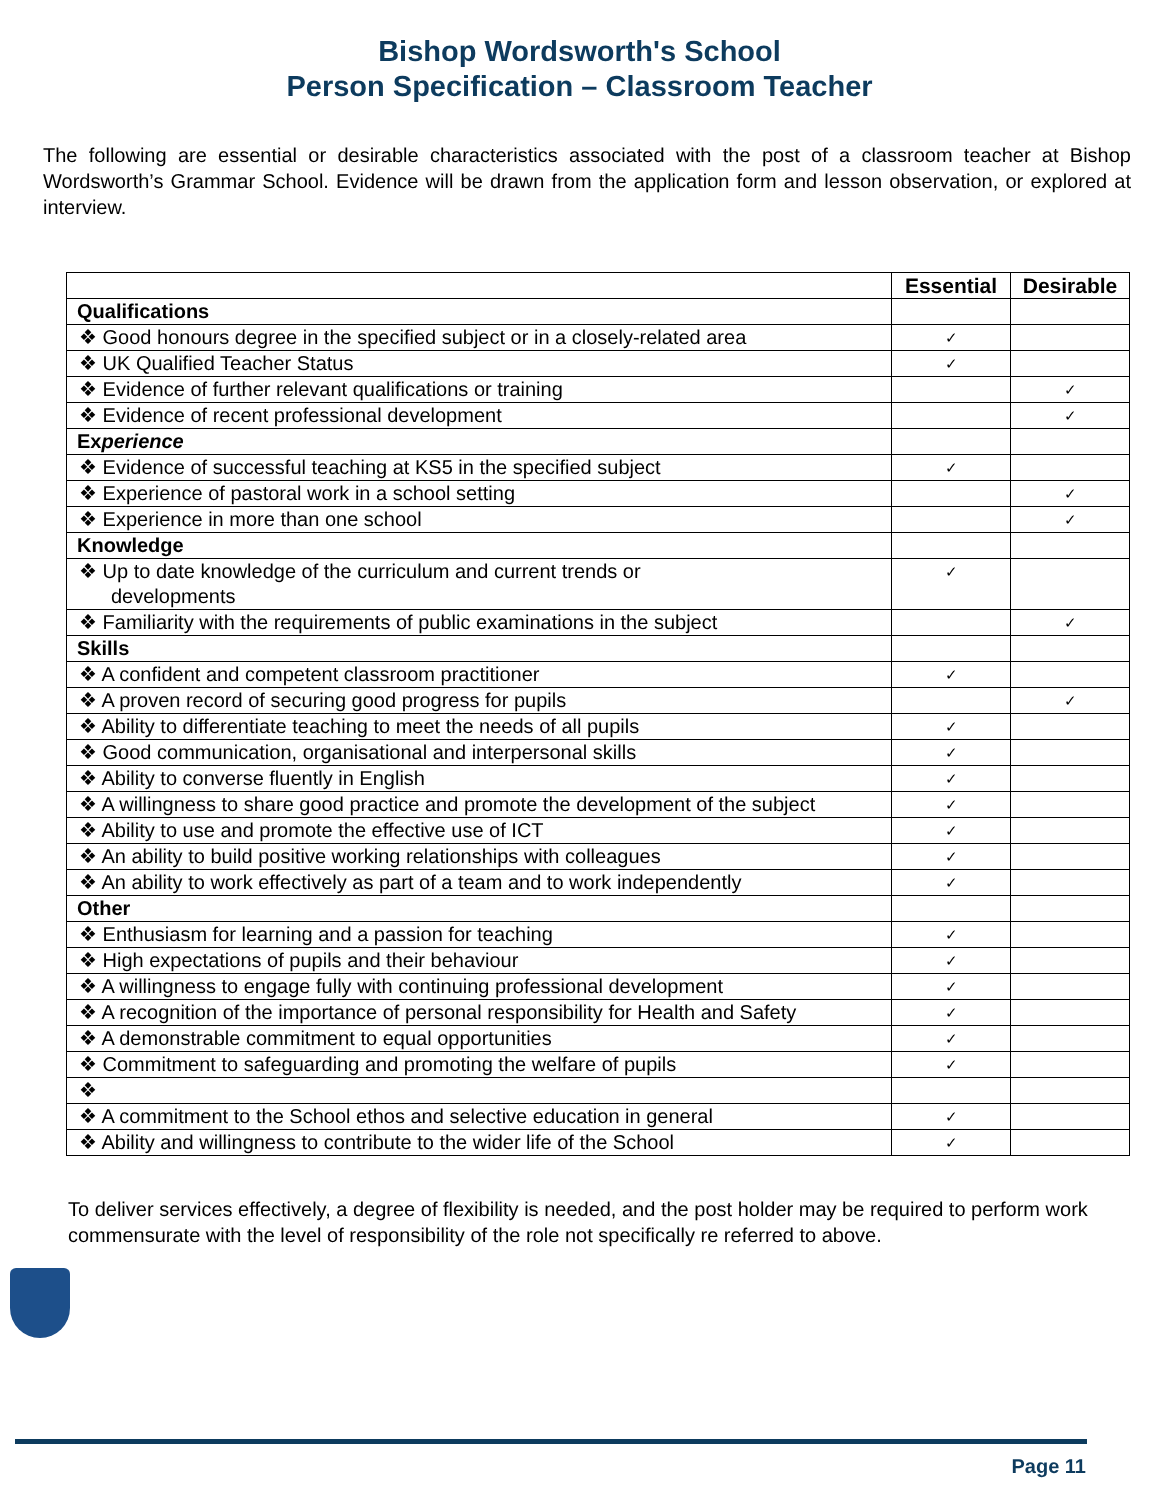Bishop Wordsworth's School
Person Specification – Classroom Teacher
The following are essential or desirable characteristics associated with the post of a classroom teacher at Bishop Wordsworth’s Grammar School. Evidence will be drawn from the application form and lesson observation, or explored at interview.
| | Essential | Desirable |
| --- | --- | --- |
| Qualifications | | |
| ❖ Good honours degree in the specified subject or in a closely-related area | ✓ | |
| ❖ UK Qualified Teacher Status | ✓ | |
| ❖ Evidence of further relevant qualifications or training | | ✓ |
| ❖ Evidence of recent professional development | | ✓ |
| Ex perience | | |
| ❖ Evidence of successful teaching at KS5 in the specified subject | ✓ | |
| ❖ Experience of pastoral work in a school setting | | ✓ |
| ❖ Experience in more than one school | | ✓ |
| Knowledge | | |
| ❖ Up to date knowledge of the curriculum and current trends or developments | ✓ | |
| ❖ Familiarity with the requirements of public examinations in the subject | | ✓ |
| Skills | | |
| ❖ A confident and competent classroom practitioner | ✓ | |
| ❖ A proven record of securing good progress for pupils | | ✓ |
| ❖ Ability to differentiate teaching to meet the needs of all pupils | ✓ | |
| ❖ Good communication, organisational and interpersonal skills | ✓ | |
| ❖ Ability to converse fluently in English | ✓ | |
| ❖ A willingness to share good practice and promote the development of the subject | ✓ | |
| ❖ Ability to use and promote the effective use of ICT | ✓ | |
| ❖ An ability to build positive working relationships with colleagues | ✓ | |
| ❖ An ability to work effectively as part of a team and to work independently | ✓ | |
| Other | | |
| ❖ Enthusiasm for learning and a passion for teaching | ✓ | |
| ❖ High expectations of pupils and their behaviour | ✓ | |
| ❖ A willingness to engage fully with continuing professional development | ✓ | |
| ❖ A recognition of the importance of personal responsibility for Health and Safety | ✓ | |
| ❖ A demonstrable commitment to equal opportunities | ✓ | |
| ❖ Commitment to safeguarding and promoting the welfare of pupils | ✓ | |
| ❖ | | |
| ❖ A commitment to the School ethos and selective education in general | ✓ | |
| ❖ Ability and willingness to contribute to the wider life of the School | ✓ | |
To deliver services effectively, a degree of flexibility is needed, and the post holder may be required to perform work commensurate with the level of responsibility of the role not specifically re referred to above.
Page 11